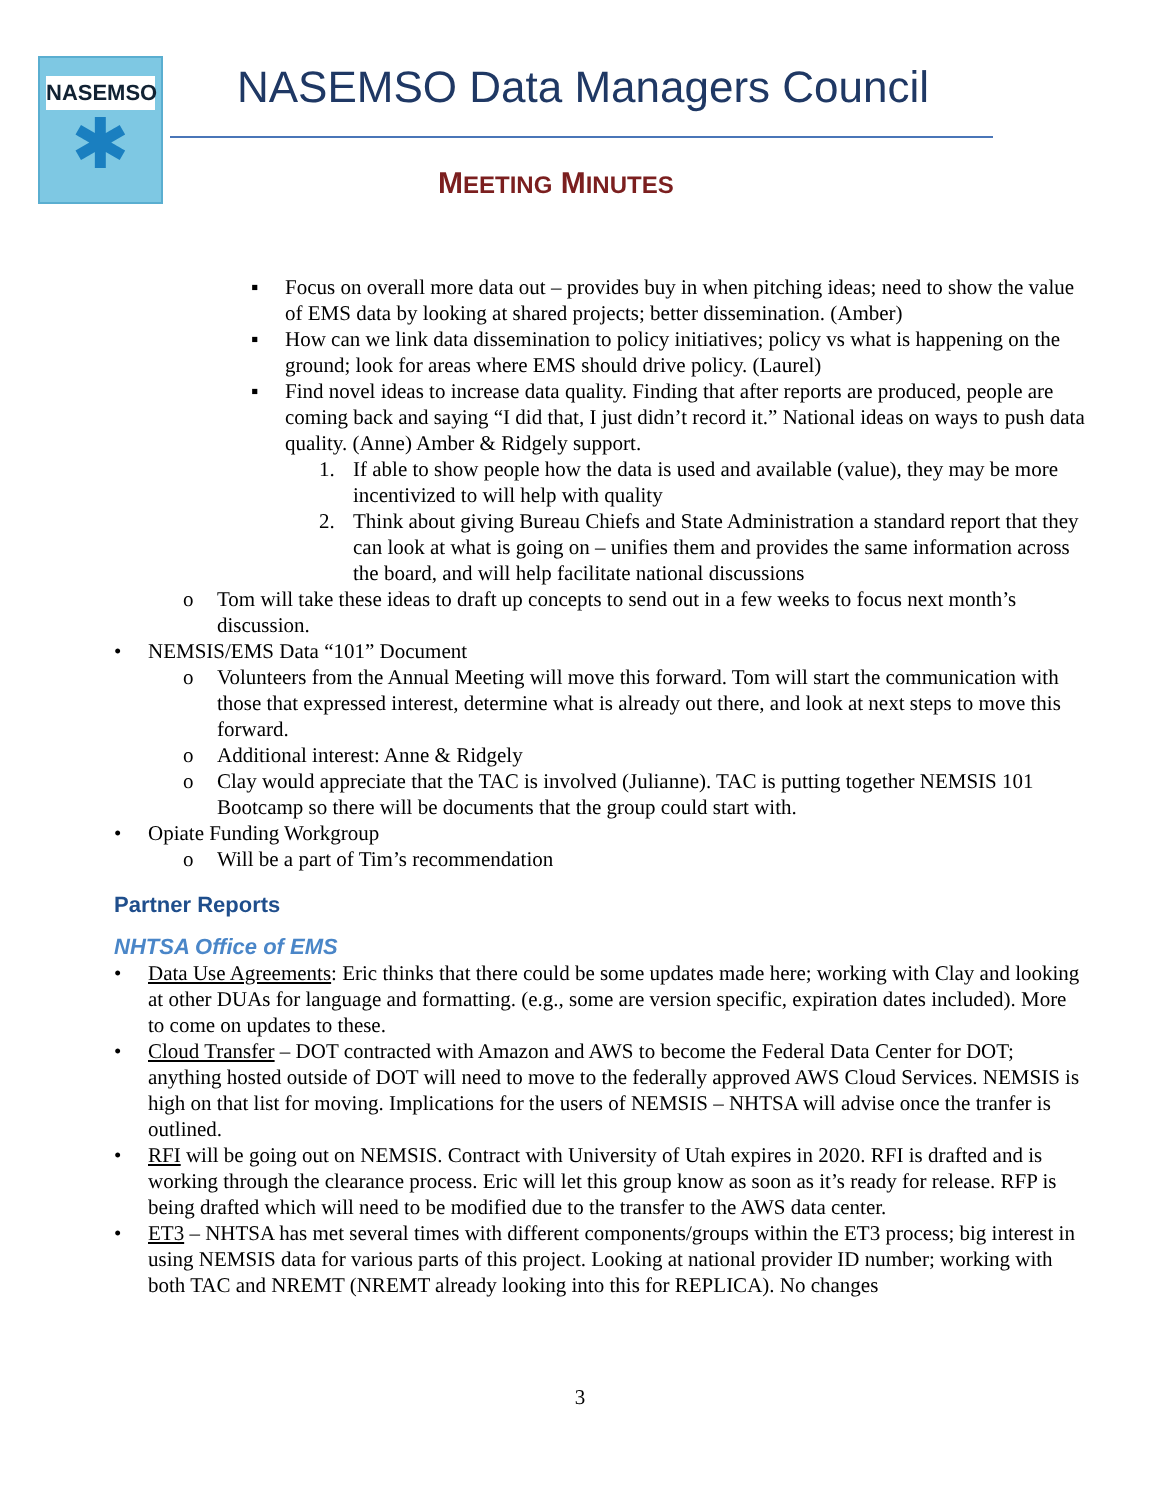NASEMSO
✱
NASEMSO Data Managers Council
MEETING MINUTES
▪ Focus on overall more data out – provides buy in when pitching ideas; need to show the value of EMS data by looking at shared projects; better dissemination. (Amber)
▪ How can we link data dissemination to policy initiatives; policy vs what is happening on the ground; look for areas where EMS should drive policy. (Laurel)
▪ Find novel ideas to increase data quality. Finding that after reports are produced, people are coming back and saying “I did that, I just didn’t record it.” National ideas on ways to push data quality. (Anne) Amber & Ridgely support.
1. If able to show people how the data is used and available (value), they may be more incentivized to will help with quality
2. Think about giving Bureau Chiefs and State Administration a standard report that they can look at what is going on – unifies them and provides the same information across the board, and will help facilitate national discussions
o Tom will take these ideas to draft up concepts to send out in a few weeks to focus next month’s discussion.
• NEMSIS/EMS Data “101” Document
o Volunteers from the Annual Meeting will move this forward. Tom will start the communication with those that expressed interest, determine what is already out there, and look at next steps to move this forward.
o Additional interest: Anne & Ridgely
o Clay would appreciate that the TAC is involved (Julianne). TAC is putting together NEMSIS 101 Bootcamp so there will be documents that the group could start with.
• Opiate Funding Workgroup
o Will be a part of Tim’s recommendation
Partner Reports
NHTSA Office of EMS
• Data Use Agreements: Eric thinks that there could be some updates made here; working with Clay and looking at other DUAs for language and formatting. (e.g., some are version specific, expiration dates included). More to come on updates to these.
• Cloud Transfer – DOT contracted with Amazon and AWS to become the Federal Data Center for DOT; anything hosted outside of DOT will need to move to the federally approved AWS Cloud Services. NEMSIS is high on that list for moving. Implications for the users of NEMSIS – NHTSA will advise once the tranfer is outlined.
• RFI will be going out on NEMSIS. Contract with University of Utah expires in 2020. RFI is drafted and is working through the clearance process. Eric will let this group know as soon as it’s ready for release. RFP is being drafted which will need to be modified due to the transfer to the AWS data center.
• ET3 – NHTSA has met several times with different components/groups within the ET3 process; big interest in using NEMSIS data for various parts of this project. Looking at national provider ID number; working with both TAC and NREMT (NREMT already looking into this for REPLICA). No changes
3